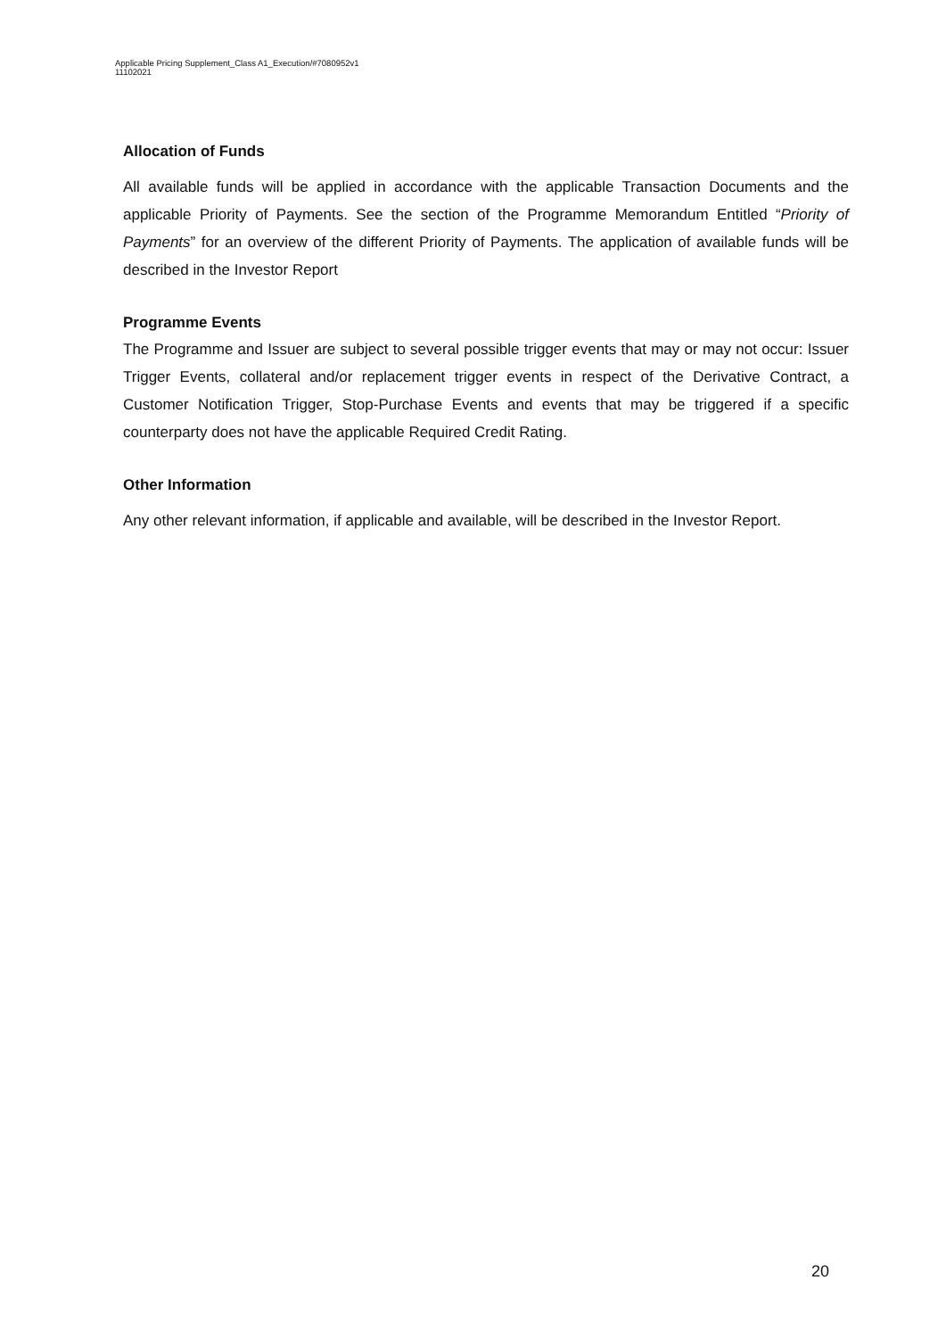Applicable Pricing Supplement_Class A1_Execution/#7080952v1
11102021
Allocation of Funds
All available funds will be applied in accordance with the applicable Transaction Documents and the applicable Priority of Payments. See the section of the Programme Memorandum Entitled “Priority of Payments” for an overview of the different Priority of Payments. The application of available funds will be described in the Investor Report
Programme Events
The Programme and Issuer are subject to several possible trigger events that may or may not occur: Issuer Trigger Events, collateral and/or replacement trigger events in respect of the Derivative Contract, a Customer Notification Trigger, Stop-Purchase Events and events that may be triggered if a specific counterparty does not have the applicable Required Credit Rating.
Other Information
Any other relevant information, if applicable and available, will be described in the Investor Report.
20